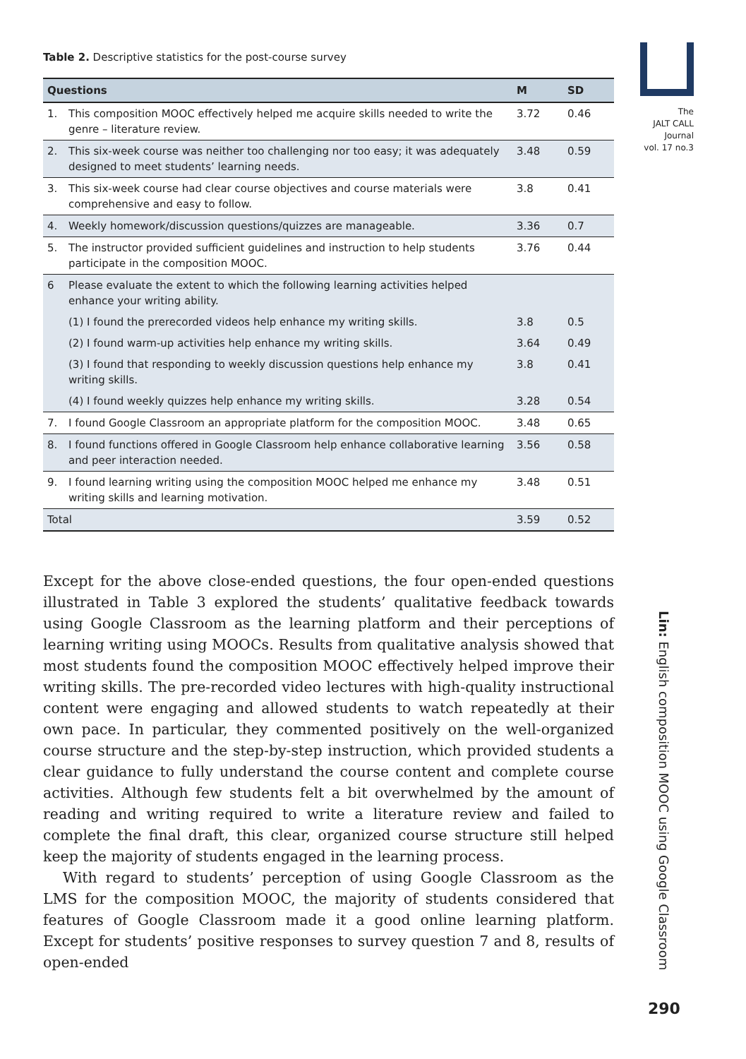The
JALT CALL
Journal
vol. 17 no.3
Table 2. Descriptive statistics for the post-course survey
| Questions | | M | SD |
| --- | --- | --- | --- |
| 1. | This composition MOOC effectively helped me acquire skills needed to write the genre – literature review. | 3.72 | 0.46 |
| 2. | This six-week course was neither too challenging nor too easy; it was adequately designed to meet students’ learning needs. | 3.48 | 0.59 |
| 3. | This six-week course had clear course objectives and course materials were comprehensive and easy to follow. | 3.8 | 0.41 |
| 4. | Weekly homework/discussion questions/quizzes are manageable. | 3.36 | 0.7 |
| 5. | The instructor provided sufficient guidelines and instruction to help students participate in the composition MOOC. | 3.76 | 0.44 |
| 6 | Please evaluate the extent to which the following learning activities helped enhance your writing ability. | | |
| | (1) I found the prerecorded videos help enhance my writing skills. | 3.8 | 0.5 |
| | (2) I found warm-up activities help enhance my writing skills. | 3.64 | 0.49 |
| | (3) I found that responding to weekly discussion questions help enhance my writing skills. | 3.8 | 0.41 |
| | (4) I found weekly quizzes help enhance my writing skills. | 3.28 | 0.54 |
| 7. | I found Google Classroom an appropriate platform for the composition MOOC. | 3.48 | 0.65 |
| 8. | I found functions offered in Google Classroom help enhance collaborative learning and peer interaction needed. | 3.56 | 0.58 |
| 9. | I found learning writing using the composition MOOC helped me enhance my writing skills and learning motivation. | 3.48 | 0.51 |
| Total | | 3.59 | 0.52 |
Except for the above close-ended questions, the four open-ended questions illustrated in Table 3 explored the students’ qualitative feedback towards using Google Classroom as the learning platform and their perceptions of learning writing using MOOCs. Results from qualitative analysis showed that most students found the composition MOOC effectively helped improve their writing skills. The pre-recorded video lectures with high-quality instructional content were engaging and allowed students to watch repeatedly at their own pace. In particular, they commented positively on the well-organized course structure and the step-by-step instruction, which provided students a clear guidance to fully understand the course content and complete course activities. Although few students felt a bit overwhelmed by the amount of reading and writing required to write a literature review and failed to complete the final draft, this clear, organized course structure still helped keep the majority of students engaged in the learning process.
With regard to students’ perception of using Google Classroom as the LMS for the composition MOOC, the majority of students considered that features of Google Classroom made it a good online learning platform. Except for students’ positive responses to survey question 7 and 8, results of open-ended
Lin: English composition MOOC using Google Classroom
290